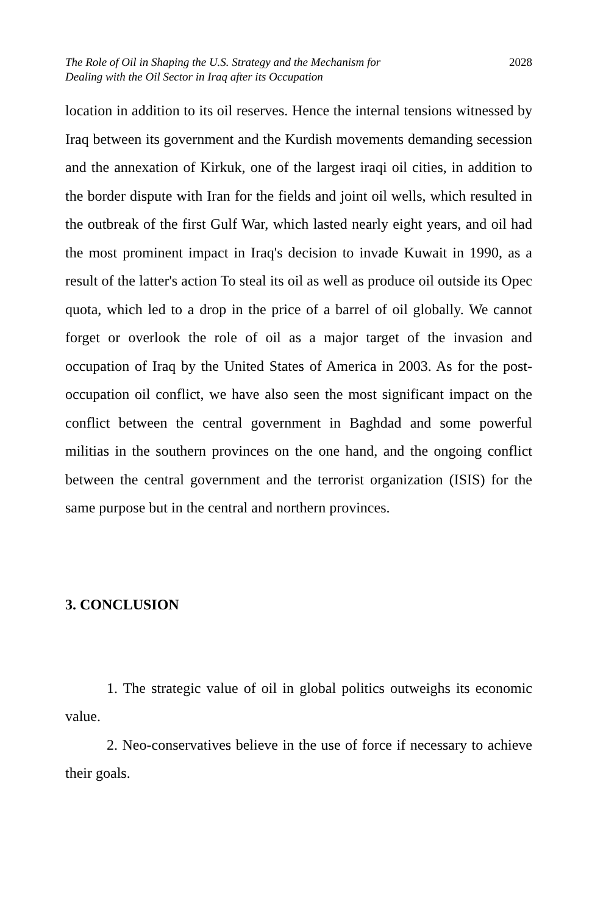The Role of Oil in Shaping the U.S. Strategy and the Mechanism for
Dealing with the Oil Sector in Iraq after its Occupation 2028
location in addition to its oil reserves. Hence the internal tensions witnessed by Iraq between its government and the Kurdish movements demanding secession and the annexation of Kirkuk, one of the largest iraqi oil cities, in addition to the border dispute with Iran for the fields and joint oil wells, which resulted in the outbreak of the first Gulf War, which lasted nearly eight years, and oil had the most prominent impact in Iraq's decision to invade Kuwait in 1990, as a result of the latter's action To steal its oil as well as produce oil outside its Opec quota, which led to a drop in the price of a barrel of oil globally. We cannot forget or overlook the role of oil as a major target of the invasion and occupation of Iraq by the United States of America in 2003. As for the post-occupation oil conflict, we have also seen the most significant impact on the conflict between the central government in Baghdad and some powerful militias in the southern provinces on the one hand, and the ongoing conflict between the central government and the terrorist organization (ISIS) for the same purpose but in the central and northern provinces.
3. CONCLUSION
1. The strategic value of oil in global politics outweighs its economic value.
2. Neo-conservatives believe in the use of force if necessary to achieve their goals.